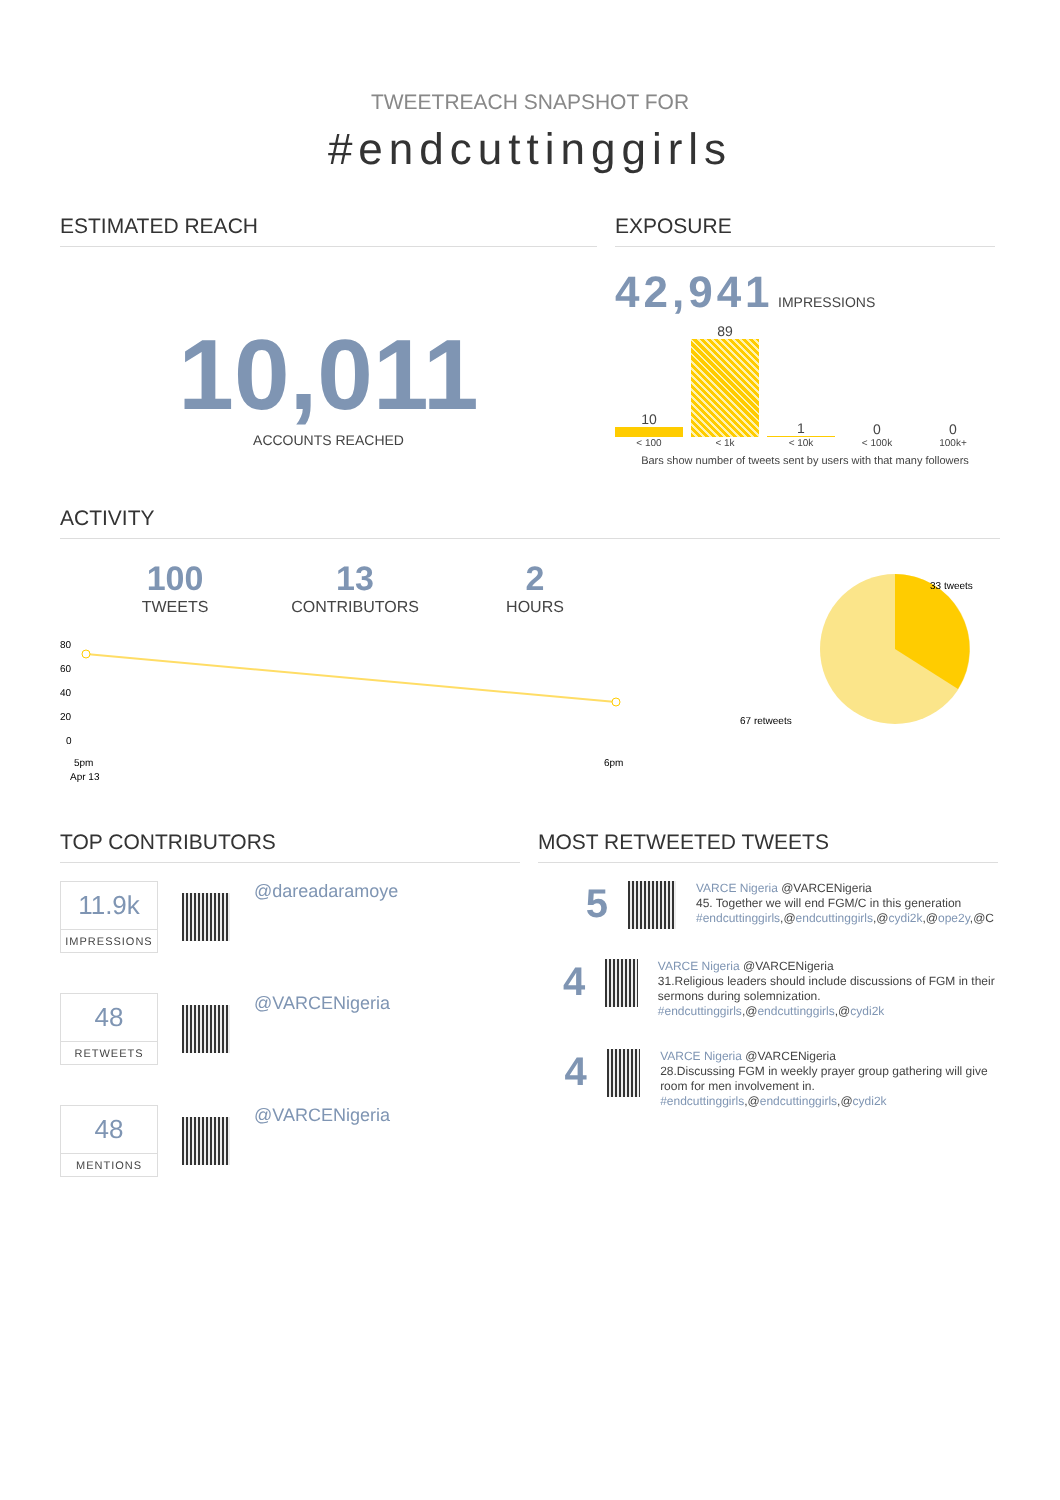TWEETREACH SNAPSHOT FOR
#endcuttinggirls
ESTIMATED REACH
10,011
ACCOUNTS REACHED
EXPOSURE
42,941 IMPRESSIONS
10
89
1
0
0
< 100 < 1k < 10k < 100k 100k+
Bars show number of tweets sent by users with that many followers
ACTIVITY
100
TWEETS
13
CONTRIBUTORS
2
HOURS
80
60
40
20
0
5pm
Apr 13
6pm
33 tweets
67 retweets
TOP CONTRIBUTORS
11.9k
IMPRESSIONS
@dareadaramoye
48
RETWEETS
@VARCENigeria
48
MENTIONS
@VARCENigeria
MOST RETWEETED TWEETS
5
VARCE Nigeria @VARCENigeria
45. Together we will end FGM/C in this generation
#endcuttinggirls,@endcuttinggirls,@cydi2k,@ope2y,@C
4
VARCE Nigeria @VARCENigeria
31.Religious leaders should include discussions of FGM in their sermons during solemnization.
#endcuttinggirls,@endcuttinggirls,@cydi2k
4
VARCE Nigeria @VARCENigeria
28.Discussing FGM in weekly prayer group gathering will give room for men involvement in.
#endcuttinggirls,@endcuttinggirls,@cydi2k